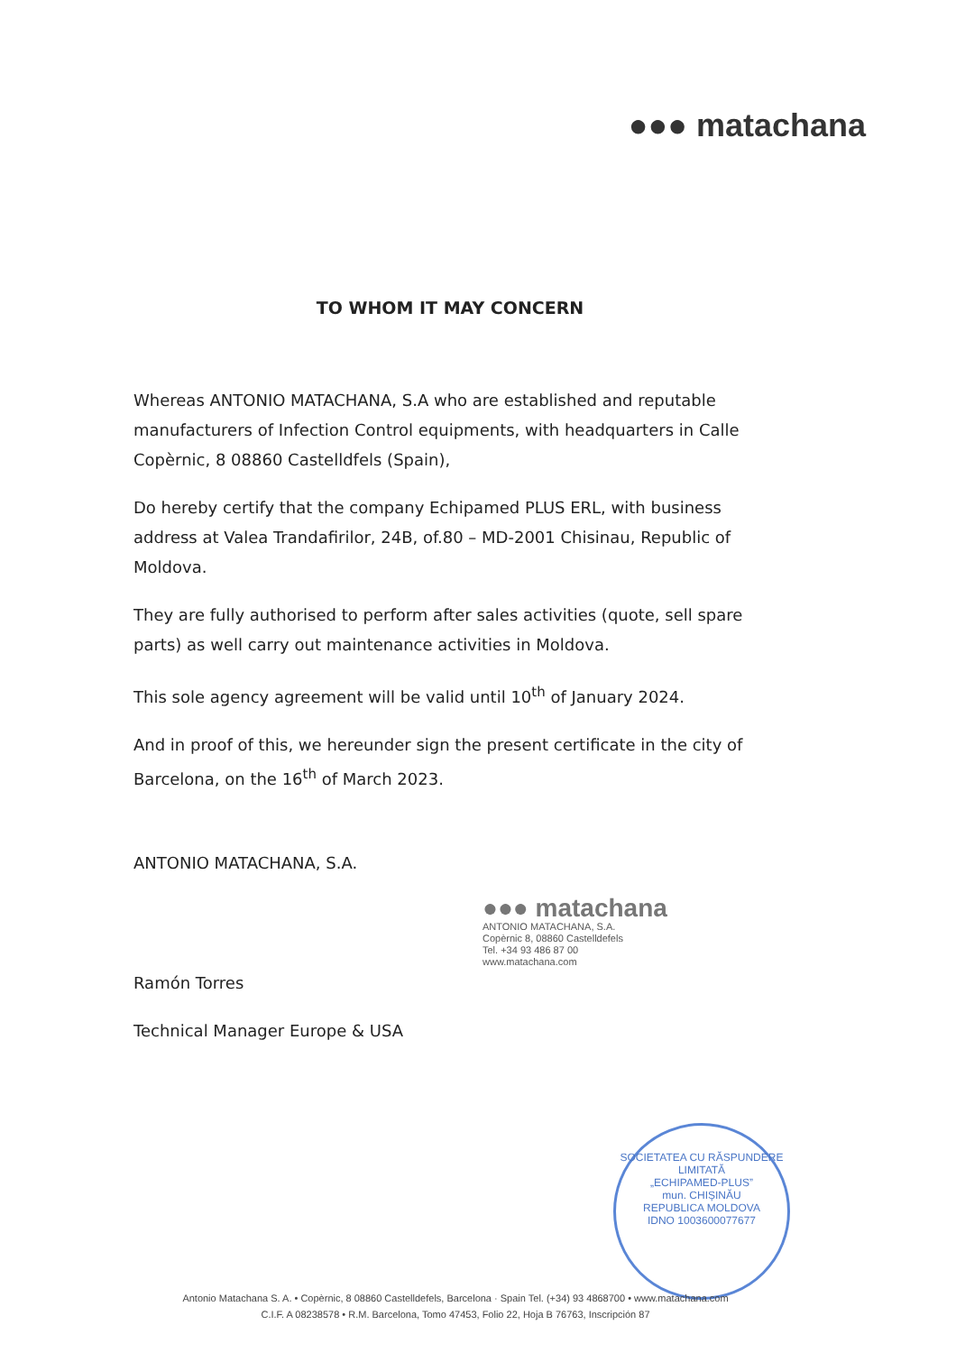●●● matachana
TO WHOM IT MAY CONCERN
Whereas ANTONIO MATACHANA, S.A who are established and reputable manufacturers of Infection Control equipments, with headquarters in Calle Copèrnic, 8 08860 Castelldfels (Spain),
Do hereby certify that the company Echipamed PLUS ERL, with business address at Valea Trandafirilor, 24B, of.80 – MD-2001 Chisinau, Republic of Moldova.
They are fully authorised to perform after sales activities (quote, sell spare parts) as well carry out maintenance activities in Moldova.
This sole agency agreement will be valid until 10<sup>th</sup> of January 2024.
And in proof of this, we hereunder sign the present certificate in the city of Barcelona, on the 16<sup>th</sup> of March 2023.
ANTONIO MATACHANA, S.A.
Ramón Torres
Technical Manager Europe & USA
●●● matachana
ANTONIO MATACHANA, S.A.
Copèrnic 8, 08860 Castelldefels
Tel. +34 93 486 87 00
www.matachana.com
SOCIETATEA CU RĂSPUNDERE LIMITATĂ
„ECHIPAMED-PLUS”
mun. CHIȘINĂU
REPUBLICA MOLDOVA
IDNO 1003600077677
Antonio Matachana S. A. • Copèrnic, 8 08860 Castelldefels, Barcelona · Spain Tel. (+34) 93 4868700 • www.matachana.com
C.I.F. A 08238578 • R.M. Barcelona, Tomo 47453, Folio 22, Hoja B 76763, Inscripción 87